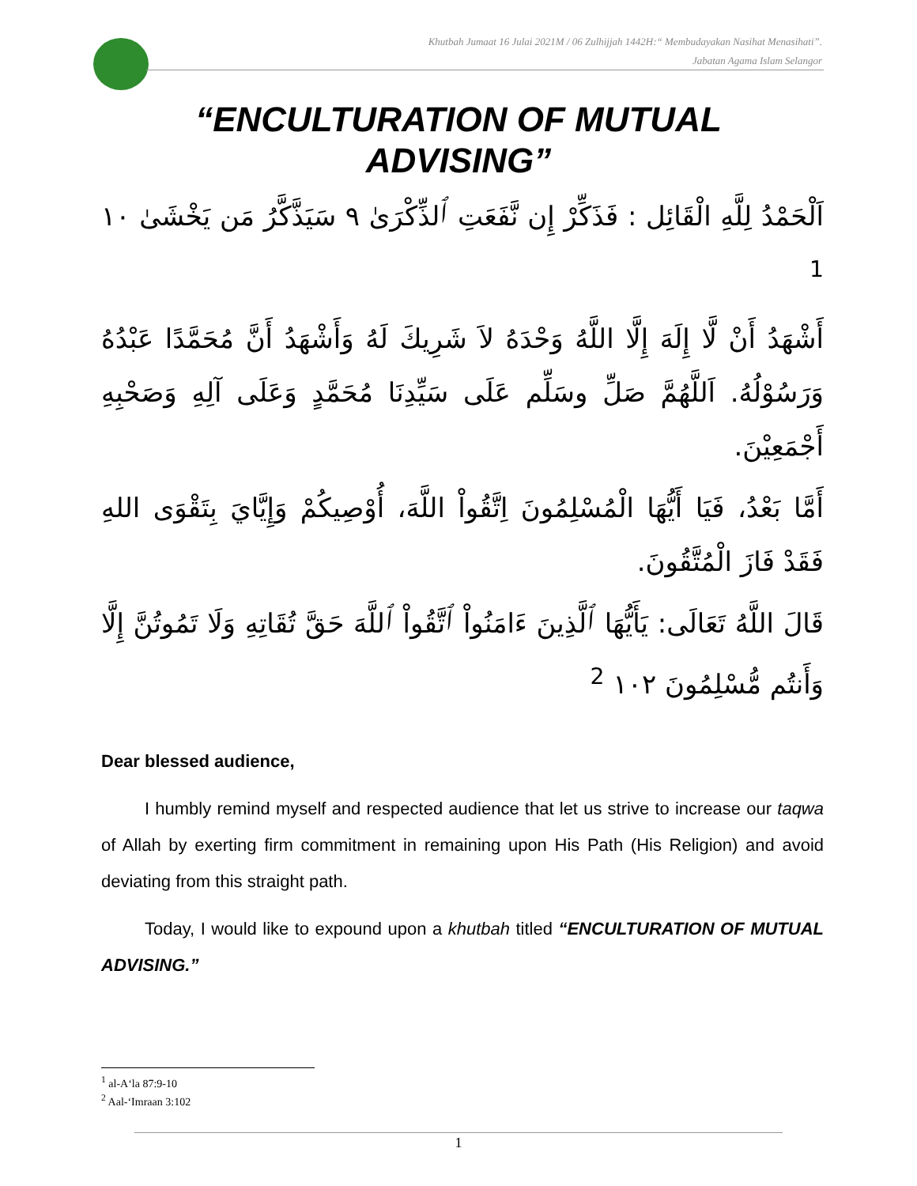Khutbah Jumaat 16 Julai 2021M / 06 Zulhijjah 1442H:“ Membudayakan Nasihat Menasihati”.
Jabatan Agama Islam Selangor
“ENCULTURATION OF MUTUAL
ADVISING”
اَلْحَمْدُ لِلَّهِ الْقَائِل : فَذَكِّرْ إِن نَّفَعَتِ ٱلذِّكْرَىٰ ٩ سَيَذَّكَّرُ مَن يَخْشَىٰ ١٠ <sup>1</sup>
أَشْهَدُ أَنْ لَّا إِلَهَ إِلَّا اللَّهُ وَحْدَهُ لاَ شَرِيكَ لَهُ وَأَشْهَدُ أَنَّ مُحَمَّدًا عَبْدُهُ وَرَسُوْلُهُ. اَللَّهُمَّ صَلِّ وسَلِّم عَلَى سَيِّدِنَا مُحَمَّدٍ وَعَلَى آلِهِ وَصَحْبِهِ أَجْمَعِيْنَ.
أَمَّا بَعْدُ، فَيَا أَيُّهَا الْمُسْلِمُونَ اِتَّقُواْ اللَّهَ، أُوْصِيكُمْ وَإِيَّايَ بِتَقْوَى اللهِ فَقَدْ فَازَ الْمُتَّقُونَ.
قَالَ اللَّهُ تَعَالَى: يَأَيُّهَا ٱلَّذِينَ ءَامَنُواْ ٱتَّقُواْ ٱللَّهَ حَقَّ تُقَاتِهِ وَلَا تَمُوتُنَّ إِلَّا وَأَنتُم مُّسْلِمُونَ ١٠٢ <sup>2</sup>
Dear blessed audience,
I humbly remind myself and respected audience that let us strive to increase our taqwa of Allah by exerting firm commitment in remaining upon His Path (His Religion) and avoid deviating from this straight path.
Today, I would like to expound upon a khutbah titled “ENCULTURATION OF MUTUAL ADVISING.”
<sup>1</sup> al-A‘la 87:9-10
<sup>2</sup> Aal-‘Imraan 3:102
1